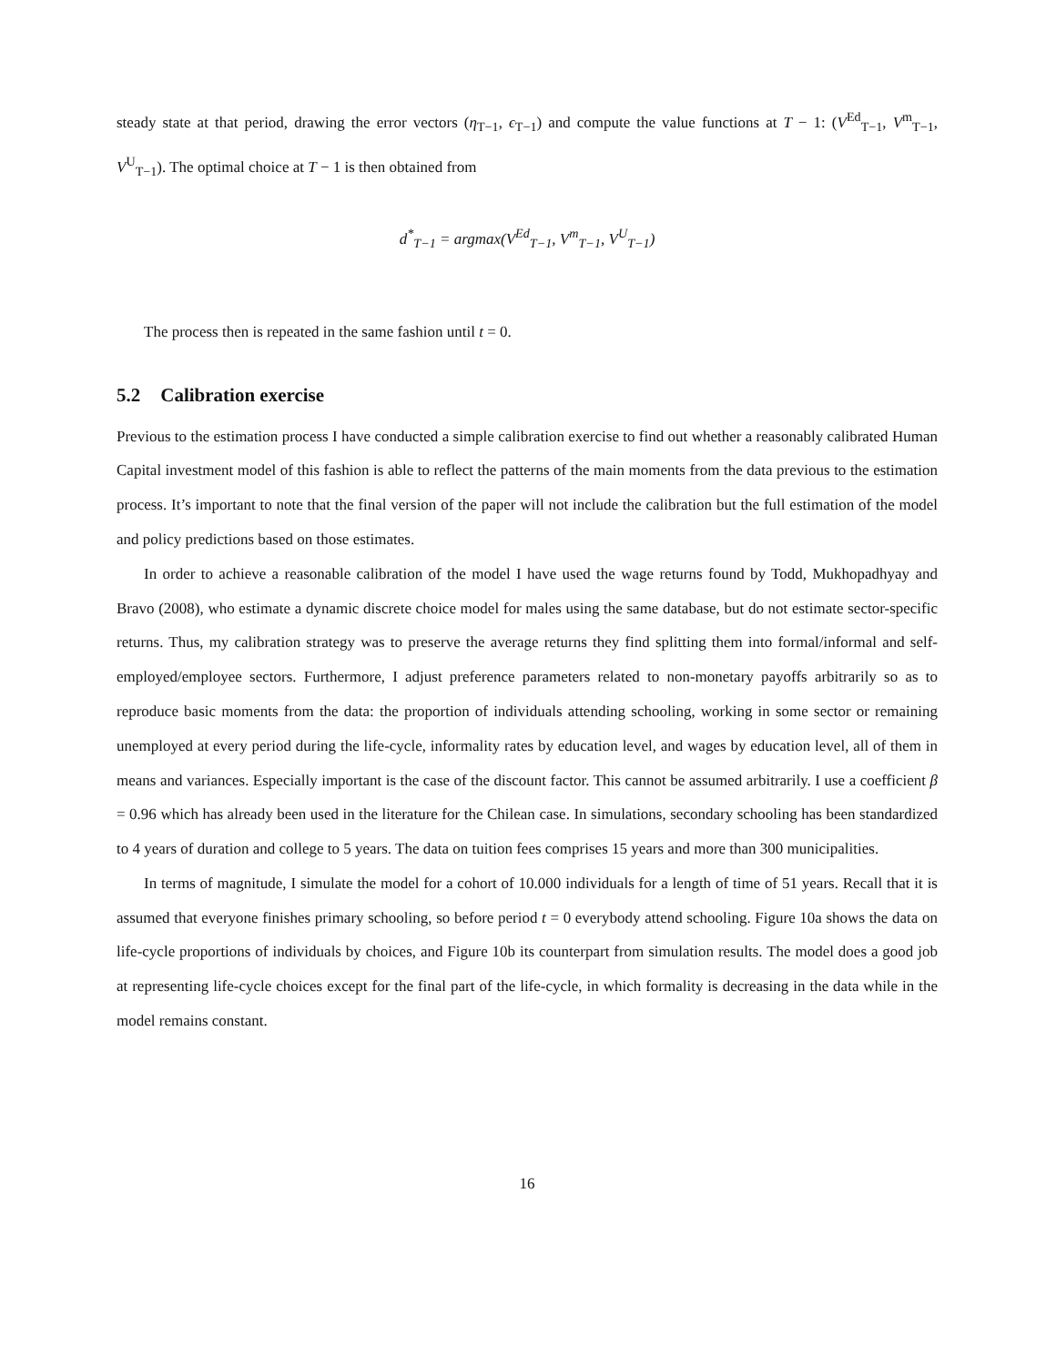steady state at that period, drawing the error vectors (η<sub>T−1</sub>, ϵ<sub>T−1</sub>) and compute the value functions at T − 1: (V<sup>Ed</sup><sub>T−1</sub>, V<sup>m</sup><sub>T−1</sub>, V<sup>U</sup><sub>T−1</sub>). The optimal choice at T − 1 is then obtained from
d<sup>*</sup><sub>T−1</sub> = argmax(V<sup>Ed</sup><sub>T−1</sub>, V<sup>m</sup><sub>T−1</sub>, V<sup>U</sup><sub>T−1</sub>)
The process then is repeated in the same fashion until t = 0.
5.2 Calibration exercise
Previous to the estimation process I have conducted a simple calibration exercise to find out whether a reasonably calibrated Human Capital investment model of this fashion is able to reflect the patterns of the main moments from the data previous to the estimation process. It’s important to note that the final version of the paper will not include the calibration but the full estimation of the model and policy predictions based on those estimates.
In order to achieve a reasonable calibration of the model I have used the wage returns found by Todd, Mukhopadhyay and Bravo (2008), who estimate a dynamic discrete choice model for males using the same database, but do not estimate sector-specific returns. Thus, my calibration strategy was to preserve the average returns they find splitting them into formal/informal and self-employed/employee sectors. Furthermore, I adjust preference parameters related to non-monetary payoffs arbitrarily so as to reproduce basic moments from the data: the proportion of individuals attending schooling, working in some sector or remaining unemployed at every period during the life-cycle, informality rates by education level, and wages by education level, all of them in means and variances. Especially important is the case of the discount factor. This cannot be assumed arbitrarily. I use a coefficient β = 0.96 which has already been used in the literature for the Chilean case. In simulations, secondary schooling has been standardized to 4 years of duration and college to 5 years. The data on tuition fees comprises 15 years and more than 300 municipalities.
In terms of magnitude, I simulate the model for a cohort of 10.000 individuals for a length of time of 51 years. Recall that it is assumed that everyone finishes primary schooling, so before period t = 0 everybody attend schooling. Figure 10a shows the data on life-cycle proportions of individuals by choices, and Figure 10b its counterpart from simulation results. The model does a good job at representing life-cycle choices except for the final part of the life-cycle, in which formality is decreasing in the data while in the model remains constant.
16